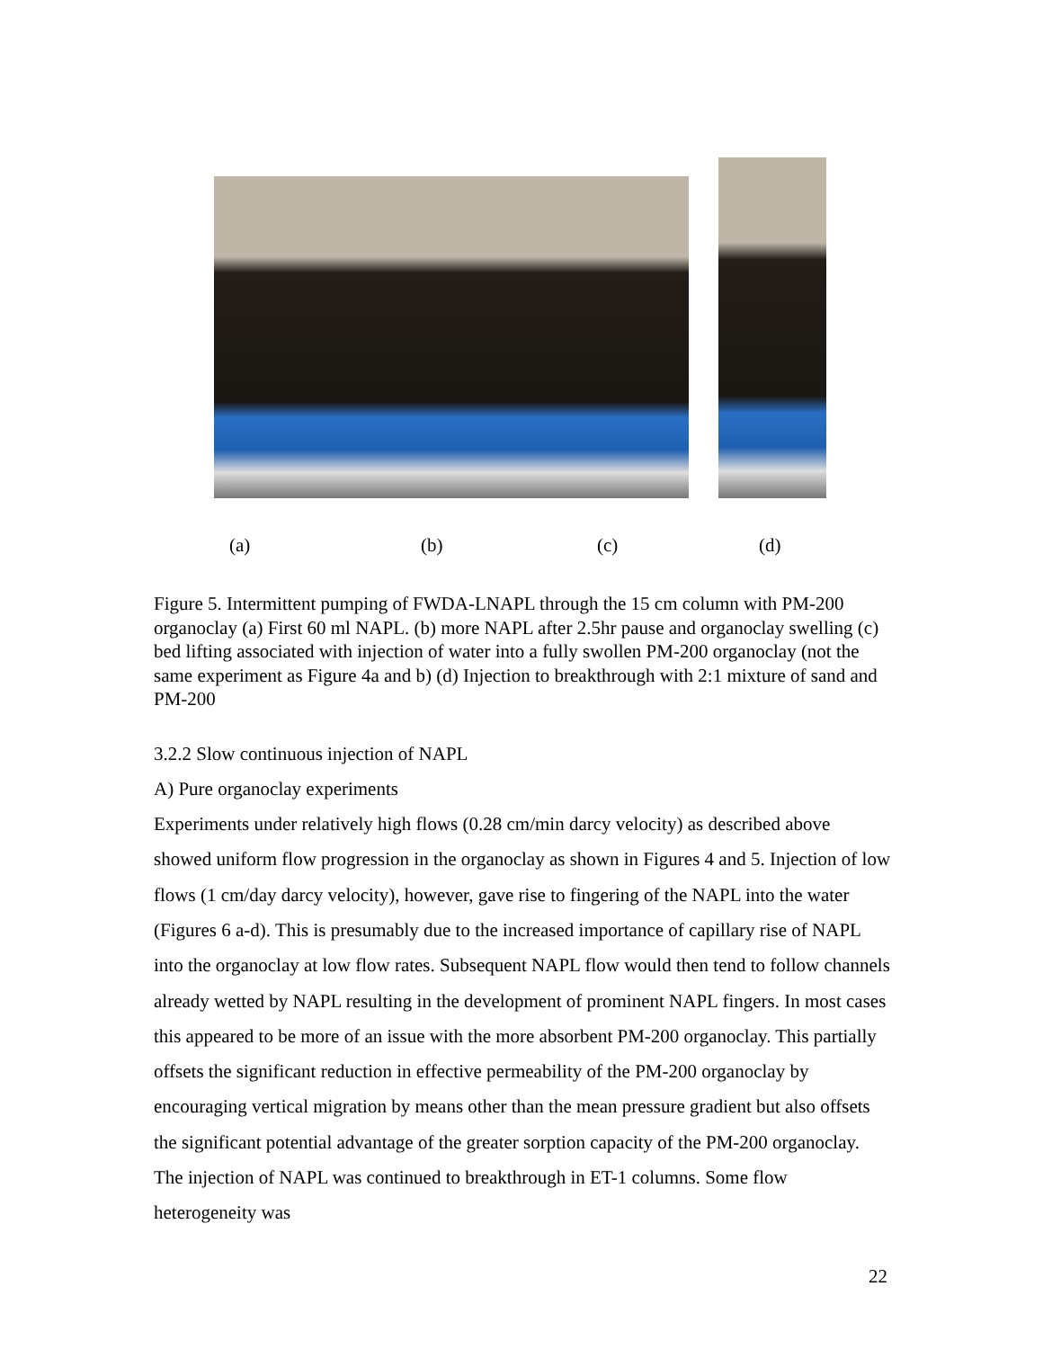(a) (b) (c) (d)
Figure 5. Intermittent pumping of FWDA-LNAPL through the 15 cm column with PM-200 organoclay (a) First 60 ml NAPL. (b) more NAPL after 2.5hr pause and organoclay swelling (c) bed lifting associated with injection of water into a fully swollen PM-200 organoclay (not the same experiment as Figure 4a and b) (d) Injection to breakthrough with 2:1 mixture of sand and PM-200
3.2.2 Slow continuous injection of NAPL
A) Pure organoclay experiments
Experiments under relatively high flows (0.28 cm/min darcy velocity) as described above showed uniform flow progression in the organoclay as shown in Figures 4 and 5. Injection of low flows (1 cm/day darcy velocity), however, gave rise to fingering of the NAPL into the water (Figures 6 a-d). This is presumably due to the increased importance of capillary rise of NAPL into the organoclay at low flow rates. Subsequent NAPL flow would then tend to follow channels already wetted by NAPL resulting in the development of prominent NAPL fingers. In most cases this appeared to be more of an issue with the more absorbent PM-200 organoclay. This partially offsets the significant reduction in effective permeability of the PM-200 organoclay by encouraging vertical migration by means other than the mean pressure gradient but also offsets the significant potential advantage of the greater sorption capacity of the PM-200 organoclay. The injection of NAPL was continued to breakthrough in ET-1 columns. Some flow heterogeneity was
22